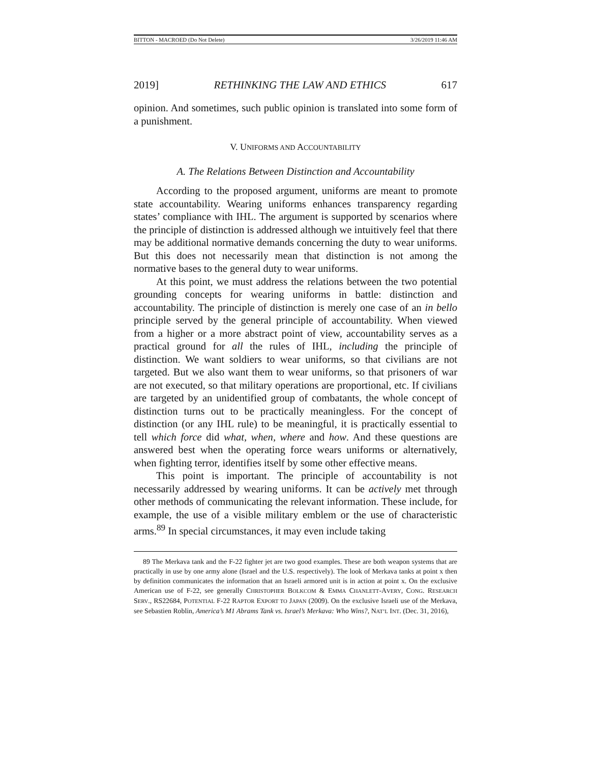BITTON - MACROED (Do Not Delete) 3/26/2019 11:46 AM
2019] RETHINKING THE LAW AND ETHICS 617
opinion. And sometimes, such public opinion is translated into some form of a punishment.
V. UNIFORMS AND ACCOUNTABILITY
A. The Relations Between Distinction and Accountability
According to the proposed argument, uniforms are meant to promote state accountability. Wearing uniforms enhances transparency regarding states’ compliance with IHL. The argument is supported by scenarios where the principle of distinction is addressed although we intuitively feel that there may be additional normative demands concerning the duty to wear uniforms. But this does not necessarily mean that distinction is not among the normative bases to the general duty to wear uniforms.
At this point, we must address the relations between the two potential grounding concepts for wearing uniforms in battle: distinction and accountability. The principle of distinction is merely one case of an in bello principle served by the general principle of accountability. When viewed from a higher or a more abstract point of view, accountability serves as a practical ground for all the rules of IHL, including the principle of distinction. We want soldiers to wear uniforms, so that civilians are not targeted. But we also want them to wear uniforms, so that prisoners of war are not executed, so that military operations are proportional, etc. If civilians are targeted by an unidentified group of combatants, the whole concept of distinction turns out to be practically meaningless. For the concept of distinction (or any IHL rule) to be meaningful, it is practically essential to tell which force did what, when, where and how. And these questions are answered best when the operating force wears uniforms or alternatively, when fighting terror, identifies itself by some other effective means.
This point is important. The principle of accountability is not necessarily addressed by wearing uniforms. It can be actively met through other methods of communicating the relevant information. These include, for example, the use of a visible military emblem or the use of characteristic arms.<sup>89</sup> In special circumstances, it may even include taking
89 The Merkava tank and the F-22 fighter jet are two good examples. These are both weapon systems that are practically in use by one army alone (Israel and the U.S. respectively). The look of Merkava tanks at point x then by definition communicates the information that an Israeli armored unit is in action at point x. On the exclusive American use of F-22, see generally CHRISTOPHER BOLKCOM & EMMA CHANLETT-AVERY, CONG. RESEARCH SERV., RS22684, POTENTIAL F-22 RAPTOR EXPORT TO JAPAN (2009). On the exclusive Israeli use of the Merkava, see Sebastien Roblin, America’s M1 Abrams Tank vs. Israel’s Merkava: Who Wins?, NAT’L INT. (Dec. 31, 2016),